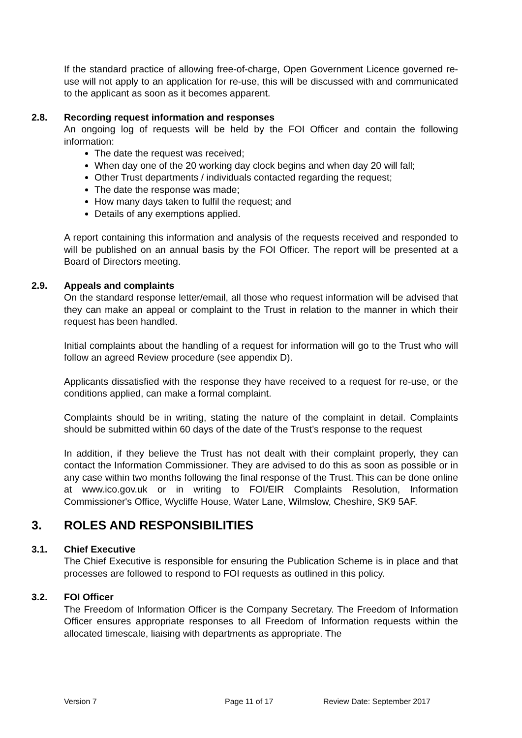If the standard practice of allowing free-of-charge, Open Government Licence governed re-use will not apply to an application for re-use, this will be discussed with and communicated to the applicant as soon as it becomes apparent.
2.8. Recording request information and responses
An ongoing log of requests will be held by the FOI Officer and contain the following information:
The date the request was received;
When day one of the 20 working day clock begins and when day 20 will fall;
Other Trust departments / individuals contacted regarding the request;
The date the response was made;
How many days taken to fulfil the request; and
Details of any exemptions applied.
A report containing this information and analysis of the requests received and responded to will be published on an annual basis by the FOI Officer. The report will be presented at a Board of Directors meeting.
2.9. Appeals and complaints
On the standard response letter/email, all those who request information will be advised that they can make an appeal or complaint to the Trust in relation to the manner in which their request has been handled.
Initial complaints about the handling of a request for information will go to the Trust who will follow an agreed Review procedure (see appendix D).
Applicants dissatisfied with the response they have received to a request for re-use, or the conditions applied, can make a formal complaint.
Complaints should be in writing, stating the nature of the complaint in detail. Complaints should be submitted within 60 days of the date of the Trust’s response to the request
In addition, if they believe the Trust has not dealt with their complaint properly, they can contact the Information Commissioner. They are advised to do this as soon as possible or in any case within two months following the final response of the Trust. This can be done online at www.ico.gov.uk or in writing to FOI/EIR Complaints Resolution, Information Commissioner's Office, Wycliffe House, Water Lane, Wilmslow, Cheshire, SK9 5AF.
3. ROLES AND RESPONSIBILITIES
3.1. Chief Executive
The Chief Executive is responsible for ensuring the Publication Scheme is in place and that processes are followed to respond to FOI requests as outlined in this policy.
3.2. FOI Officer
The Freedom of Information Officer is the Company Secretary. The Freedom of Information Officer ensures appropriate responses to all Freedom of Information requests within the allocated timescale, liaising with departments as appropriate. The
Version 7 Page 11 of 17 Review Date: September 2017